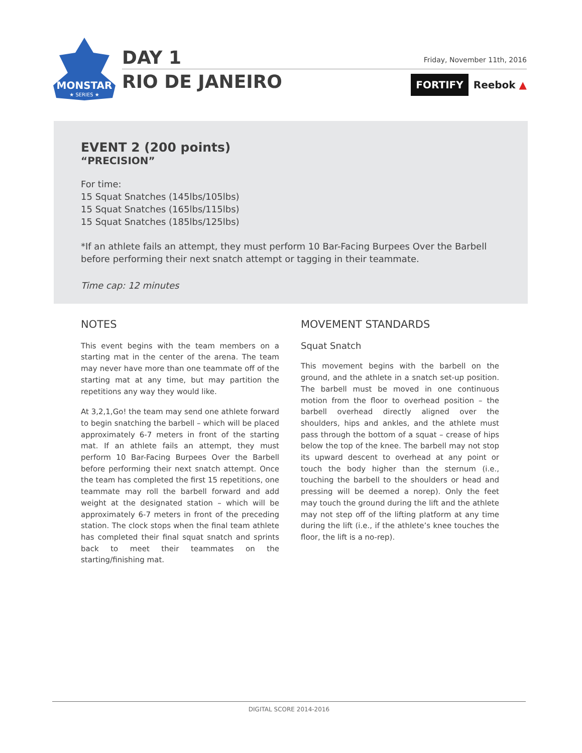MONSTAR
★ SERIES ★
DAY 1
RIO DE JANEIRO
Friday, November 11th, 2016
FORTIFY Reebok ▲
EVENT 2 (200 points)
“PRECISION”
For time:
15 Squat Snatches (145lbs/105lbs)
15 Squat Snatches (165lbs/115lbs)
15 Squat Snatches (185lbs/125lbs)
*If an athlete fails an attempt, they must perform 10 Bar-Facing Burpees Over the Barbell before performing their next snatch attempt or tagging in their teammate.
Time cap: 12 minutes
NOTES
This event begins with the team members on a starting mat in the center of the arena. The team may never have more than one teammate off of the starting mat at any time, but may partition the repetitions any way they would like.
At 3,2,1,Go! the team may send one athlete forward to begin snatching the barbell – which will be placed approximately 6-7 meters in front of the starting mat. If an athlete fails an attempt, they must perform 10 Bar-Facing Burpees Over the Barbell before performing their next snatch attempt. Once the team has completed the first 15 repetitions, one teammate may roll the barbell forward and add weight at the designated station – which will be approximately 6-7 meters in front of the preceding station. The clock stops when the final team athlete has completed their final squat snatch and sprints back to meet their teammates on the starting/finishing mat.
MOVEMENT STANDARDS
Squat Snatch
This movement begins with the barbell on the ground, and the athlete in a snatch set-up position. The barbell must be moved in one continuous motion from the floor to overhead position – the barbell overhead directly aligned over the shoulders, hips and ankles, and the athlete must pass through the bottom of a squat – crease of hips below the top of the knee. The barbell may not stop its upward descent to overhead at any point or touch the body higher than the sternum (i.e., touching the barbell to the shoulders or head and pressing will be deemed a norep). Only the feet may touch the ground during the lift and the athlete may not step off of the lifting platform at any time during the lift (i.e., if the athlete’s knee touches the floor, the lift is a no-rep).
DIGITAL SCORE 2014-2016